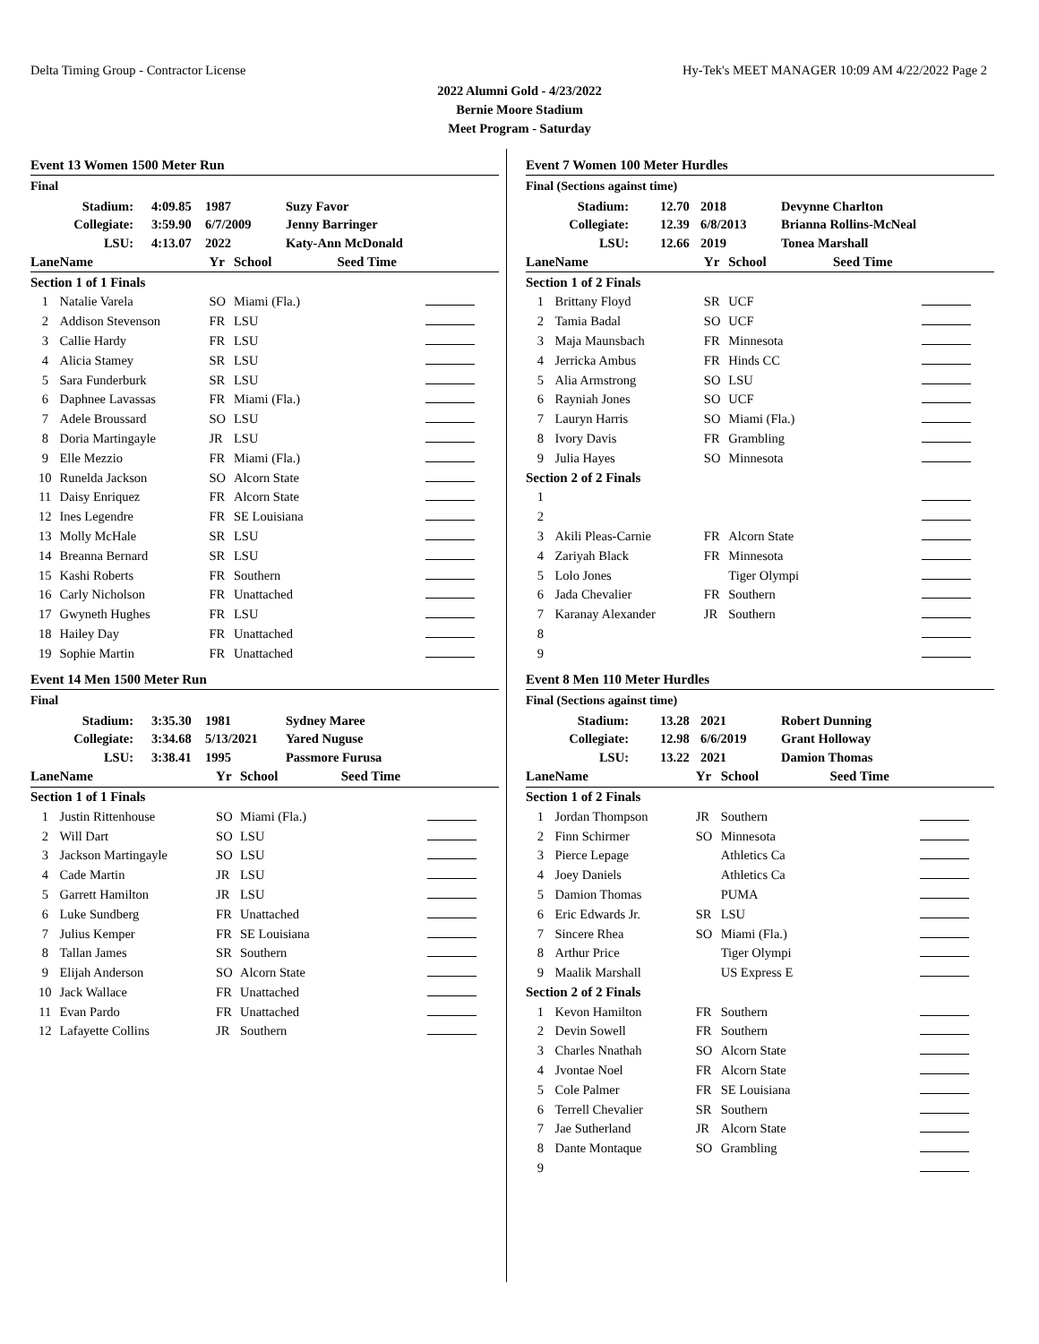Delta Timing Group - Contractor License Hy-Tek's MEET MANAGER 10:09 AM 4/22/2022 Page 2
2022 Alumni Gold - 4/23/2022
Bernie Moore Stadium
Meet Program - Saturday
Event 13 Women 1500 Meter Run
Final
| Stadium: | 4:09.85 | 1987 | Suzy Favor |
| Collegiate: | 3:59.90 | 6/7/2009 | Jenny Barringer |
| LSU: | 4:13.07 | 2022 | Katy-Ann McDonald |
| Lane | Name | Yr | School | Seed Time | |
| --- | --- | --- | --- | --- | --- |
| Section 1 of 1 Finals | | | | | |
| 1 | Natalie Varela | SO | Miami (Fla.) | | |
| 2 | Addison Stevenson | FR | LSU | | |
| 3 | Callie Hardy | FR | LSU | | |
| 4 | Alicia Stamey | SR | LSU | | |
| 5 | Sara Funderburk | SR | LSU | | |
| 6 | Daphnee Lavassas | FR | Miami (Fla.) | | |
| 7 | Adele Broussard | SO | LSU | | |
| 8 | Doria Martingayle | JR | LSU | | |
| 9 | Elle Mezzio | FR | Miami (Fla.) | | |
| 10 | Runelda Jackson | SO | Alcorn State | | |
| 11 | Daisy Enriquez | FR | Alcorn State | | |
| 12 | Ines Legendre | FR | SE Louisiana | | |
| 13 | Molly McHale | SR | LSU | | |
| 14 | Breanna Bernard | SR | LSU | | |
| 15 | Kashi Roberts | FR | Southern | | |
| 16 | Carly Nicholson | FR | Unattached | | |
| 17 | Gwyneth Hughes | FR | LSU | | |
| 18 | Hailey Day | FR | Unattached | | |
| 19 | Sophie Martin | FR | Unattached | | |
Event 14 Men 1500 Meter Run
Final
| Stadium: | 3:35.30 | 1981 | Sydney Maree |
| Collegiate: | 3:34.68 | 5/13/2021 | Yared Nuguse |
| LSU: | 3:38.41 | 1995 | Passmore Furusa |
| Lane | Name | Yr | School | Seed Time | |
| --- | --- | --- | --- | --- | --- |
| Section 1 of 1 Finals | | | | | |
| 1 | Justin Rittenhouse | SO | Miami (Fla.) | | |
| 2 | Will Dart | SO | LSU | | |
| 3 | Jackson Martingayle | SO | LSU | | |
| 4 | Cade Martin | JR | LSU | | |
| 5 | Garrett Hamilton | JR | LSU | | |
| 6 | Luke Sundberg | FR | Unattached | | |
| 7 | Julius Kemper | FR | SE Louisiana | | |
| 8 | Tallan James | SR | Southern | | |
| 9 | Elijah Anderson | SO | Alcorn State | | |
| 10 | Jack Wallace | FR | Unattached | | |
| 11 | Evan Pardo | FR | Unattached | | |
| 12 | Lafayette Collins | JR | Southern | | |
Event 7 Women 100 Meter Hurdles
Final (Sections against time)
| Stadium: | 12.70 | 2018 | Devynne Charlton |
| Collegiate: | 12.39 | 6/8/2013 | Brianna Rollins-McNeal |
| LSU: | 12.66 | 2019 | Tonea Marshall |
| Lane | Name | Yr | School | Seed Time | |
| --- | --- | --- | --- | --- | --- |
| Section 1 of 2 Finals | | | | | |
| 1 | Brittany Floyd | SR | UCF | | |
| 2 | Tamia Badal | SO | UCF | | |
| 3 | Maja Maunsbach | FR | Minnesota | | |
| 4 | Jerricka Ambus | FR | Hinds CC | | |
| 5 | Alia Armstrong | SO | LSU | | |
| 6 | Rayniah Jones | SO | UCF | | |
| 7 | Lauryn Harris | SO | Miami (Fla.) | | |
| 8 | Ivory Davis | FR | Grambling | | |
| 9 | Julia Hayes | SO | Minnesota | | |
| Section 2 of 2 Finals | | | | | |
| 1 | | | | | |
| 2 | | | | | |
| 3 | Akili Pleas-Carnie | FR | Alcorn State | | |
| 4 | Zariyah Black | FR | Minnesota | | |
| 5 | Lolo Jones | | Tiger Olympi | | |
| 6 | Jada Chevalier | FR | Southern | | |
| 7 | Karanay Alexander | JR | Southern | | |
| 8 | | | | | |
| 9 | | | | | |
Event 8 Men 110 Meter Hurdles
Final (Sections against time)
| Stadium: | 13.28 | 2021 | Robert Dunning |
| Collegiate: | 12.98 | 6/6/2019 | Grant Holloway |
| LSU: | 13.22 | 2021 | Damion Thomas |
| Lane | Name | Yr | School | Seed Time | |
| --- | --- | --- | --- | --- | --- |
| Section 1 of 2 Finals | | | | | |
| 1 | Jordan Thompson | JR | Southern | | |
| 2 | Finn Schirmer | SO | Minnesota | | |
| 3 | Pierce Lepage | | Athletics Ca | | |
| 4 | Joey Daniels | | Athletics Ca | | |
| 5 | Damion Thomas | | PUMA | | |
| 6 | Eric Edwards Jr. | SR | LSU | | |
| 7 | Sincere Rhea | SO | Miami (Fla.) | | |
| 8 | Arthur Price | | Tiger Olympi | | |
| 9 | Maalik Marshall | | US Express E | | |
| Section 2 of 2 Finals | | | | | |
| 1 | Kevon Hamilton | FR | Southern | | |
| 2 | Devin Sowell | FR | Southern | | |
| 3 | Charles Nnathah | SO | Alcorn State | | |
| 4 | Jvontae Noel | FR | Alcorn State | | |
| 5 | Cole Palmer | FR | SE Louisiana | | |
| 6 | Terrell Chevalier | SR | Southern | | |
| 7 | Jae Sutherland | JR | Alcorn State | | |
| 8 | Dante Montaque | SO | Grambling | | |
| 9 | | | | | |